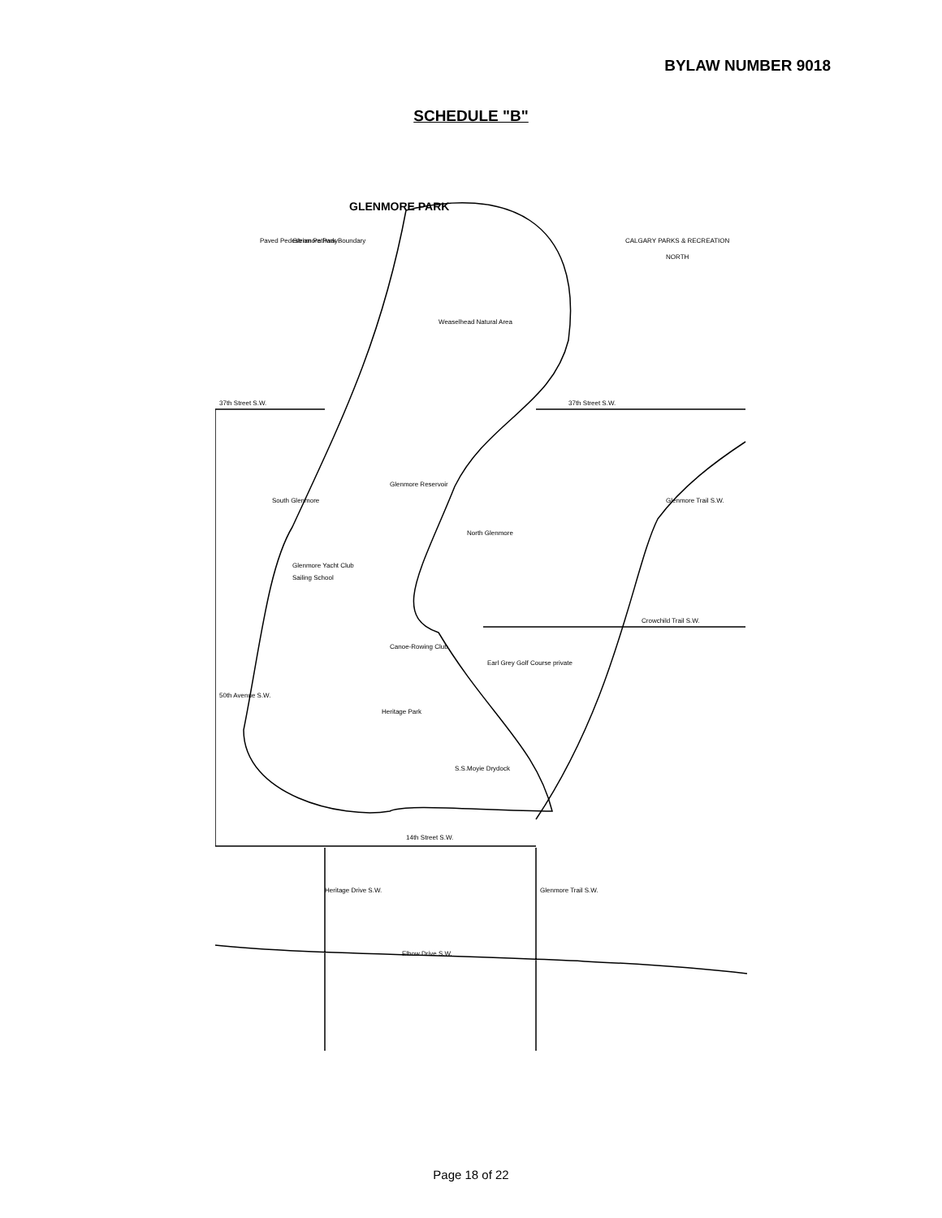BYLAW NUMBER 9018
SCHEDULE "B"
37th Street S.W.
37th Street S.W.
Crowchild Trail S.W.
14th Street S.W.
Elbow Drive S.W.
Glenmore Reservoir
Weaselhead Natural Area
North Glenmore
South Glenmore
Glenmore Yacht Club
Sailing School
Canoe-Rowing Club
Earl Grey Golf Course private
Heritage Park
S.S.Moyie Drydock
50th Avenue S.W.
Heritage Drive S.W.
Glenmore Trail S.W.
Glenmore Trail S.W.
GLENMORE PARK
Glenmore Park Boundary
Paved Pedestrian Pathway
CALGARY PARKS & RECREATION
NORTH
Page 18 of 22